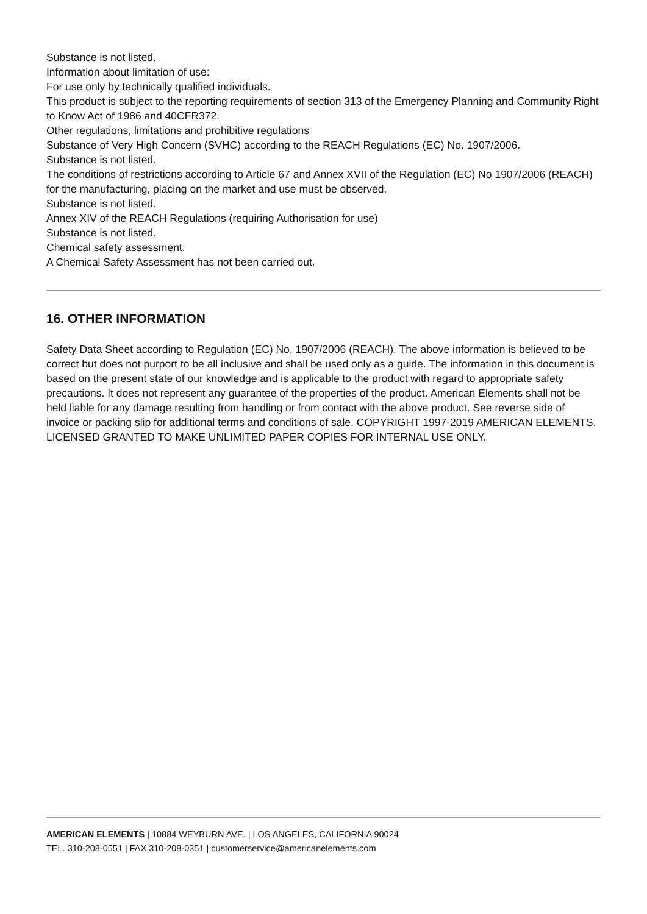Substance is not listed.
Information about limitation of use:
For use only by technically qualified individuals.
This product is subject to the reporting requirements of section 313 of the Emergency Planning and Community Right to Know Act of 1986 and 40CFR372.
Other regulations, limitations and prohibitive regulations
Substance of Very High Concern (SVHC) according to the REACH Regulations (EC) No. 1907/2006.
Substance is not listed.
The conditions of restrictions according to Article 67 and Annex XVII of the Regulation (EC) No 1907/2006 (REACH) for the manufacturing, placing on the market and use must be observed.
Substance is not listed.
Annex XIV of the REACH Regulations (requiring Authorisation for use)
Substance is not listed.
Chemical safety assessment:
A Chemical Safety Assessment has not been carried out.
16. OTHER INFORMATION
Safety Data Sheet according to Regulation (EC) No. 1907/2006 (REACH). The above information is believed to be correct but does not purport to be all inclusive and shall be used only as a guide. The information in this document is based on the present state of our knowledge and is applicable to the product with regard to appropriate safety precautions. It does not represent any guarantee of the properties of the product. American Elements shall not be held liable for any damage resulting from handling or from contact with the above product. See reverse side of invoice or packing slip for additional terms and conditions of sale. COPYRIGHT 1997-2019 AMERICAN ELEMENTS. LICENSED GRANTED TO MAKE UNLIMITED PAPER COPIES FOR INTERNAL USE ONLY.
AMERICAN ELEMENTS | 10884 WEYBURN AVE. | LOS ANGELES, CALIFORNIA 90024
TEL. 310-208-0551 | FAX 310-208-0351 | customerservice@americanelements.com